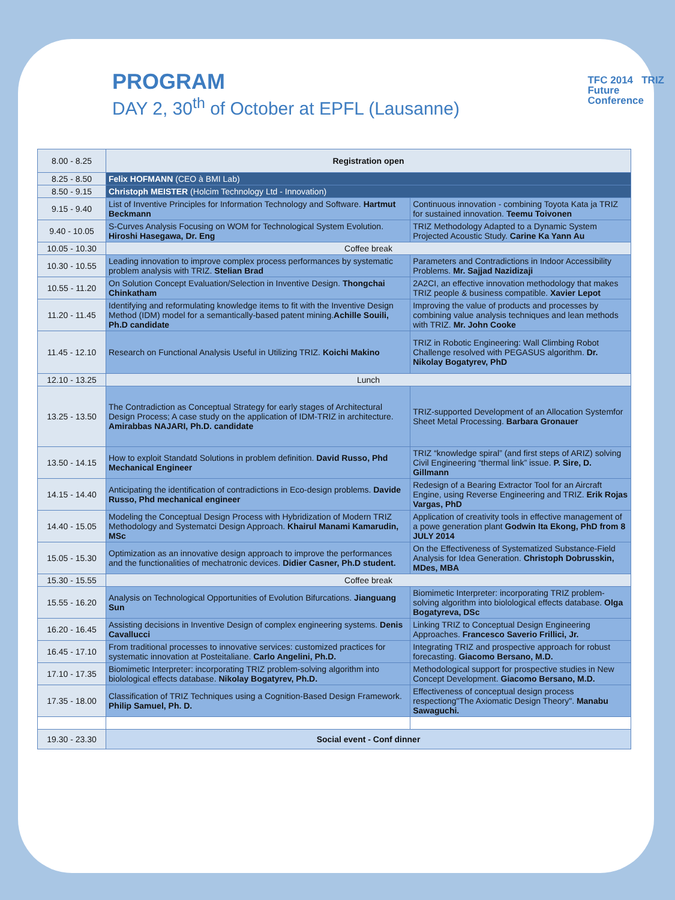PROGRAM
DAY 2, 30<sup>th</sup> of October at EPFL (Lausanne)
TFC 2014 TRIZ
Future
Conference
| 8.00 - 8.25 | Registration open | |
| 8.25 - 8.50 | Felix HOFMANN (CEO à BMI Lab) | |
| 8.50 - 9.15 | Christoph MEISTER (Holcim Technology Ltd - Innovation) | |
| 9.15 - 9.40 | List of Inventive Principles for Information Technology and Software. Hartmut Beckmann | Continuous innovation - combining Toyota Kata ja TRIZ for sustained innovation. Teemu Toivonen |
| 9.40 - 10.05 | S-Curves Analysis Focusing on WOM for Technological System Evolution. Hiroshi Hasegawa, Dr. Eng | TRIZ Methodology Adapted to a Dynamic System Projected Acoustic Study. Carine Ka Yann Au |
| 10.05 - 10.30 | Coffee break | |
| 10.30 - 10.55 | Leading innovation to improve complex process performances by systematic problem analysis with TRIZ. Stelian Brad | Parameters and Contradictions in Indoor Accessibility Problems. Mr. Sajjad Nazidizaji |
| 10.55 - 11.20 | On Solution Concept Evaluation/Selection in Inventive Design. Thongchai Chinkatham | 2A2CI, an effective innovation methodology that makes TRIZ people & business compatible. Xavier Lepot |
| 11.20 - 11.45 | Identifying and reformulating knowledge items to fit with the Inventive Design Method (IDM) model for a semantically-based patent mining. Achille Souili, Ph.D candidate | Improving the value of products and processes by combining value analysis techniques and lean methods with TRIZ. Mr. John Cooke |
| 11.45 - 12.10 | Research on Functional Analysis Useful in Utilizing TRIZ. Koichi Makino | TRIZ in Robotic Engineering: Wall Climbing Robot Challenge resolved with PEGASUS algorithm. Dr. Nikolay Bogatyrev, PhD |
| 12.10 - 13.25 | Lunch | |
| 13.25 - 13.50 | The Contradiction as Conceptual Strategy for early stages of Architectural Design Process; A case study on the application of IDM-TRIZ in architecture. Amirabbas NAJARI, Ph.D. candidate | TRIZ-supported Development of an Allocation Systemfor Sheet Metal Processing. Barbara Gronauer |
| 13.50 - 14.15 | How to exploit Standatd Solutions in problem definition. David Russo, Phd Mechanical Engineer | TRIZ “knowledge spiral” (and first steps of ARIZ) solving Civil Engineering “thermal link” issue. P. Sire, D. Gillmann |
| 14.15 - 14.40 | Anticipating the identification of contradictions in Eco-design problems. Davide Russo, Phd mechanical engineer | Redesign of a Bearing Extractor Tool for an Aircraft Engine, using Reverse Engineering and TRIZ. Erik Rojas Vargas, PhD |
| 14.40 - 15.05 | Modeling the Conceptual Design Process with Hybridization of Modern TRIZ Methodology and Systematci Design Approach. Khairul Manami Kamarudin, MSc | Application of creativity tools in effective management of a powe generation plant Godwin Ita Ekong, PhD from 8 JULY 2014 |
| 15.05 - 15.30 | Optimization as an innovative design approach to improve the performances and the functionalities of mechatronic devices. Didier Casner, Ph.D student. | On the Effectiveness of Systematized Substance-Field Analysis for Idea Generation. Christoph Dobrusskin, MDes, MBA |
| 15.30 - 15.55 | Coffee break | |
| 15.55 - 16.20 | Analysis on Technological Opportunities of Evolution Bifurcations. Jianguang Sun | Biomimetic Interpreter: incorporating TRIZ problem-solving algorithm into biolological effects database. Olga Bogatyreva, DSc |
| 16.20 - 16.45 | Assisting decisions in Inventive Design of complex engineering systems. Denis Cavallucci | Linking TRIZ to Conceptual Design Engineering Approaches. Francesco Saverio Frillici, Jr. |
| 16.45 - 17.10 | From traditional processes to innovative services: customized practices for systematic innovation at Posteitaliane. Carlo Angelini, Ph.D. | Integrating TRIZ and prospective approach for robust forecasting. Giacomo Bersano, M.D. |
| 17.10 - 17.35 | Biomimetic Interpreter: incorporating TRIZ problem-solving algorithm into biolological effects database. Nikolay Bogatyrev, Ph.D. | Methodological support for prospective studies in New Concept Development. Giacomo Bersano, M.D. |
| 17.35 - 18.00 | Classification of TRIZ Techniques using a Cognition-Based Design Framework. Philip Samuel, Ph. D. | Effectiveness of conceptual design process respectiong"The Axiomatic Design Theory". Manabu Sawaguchi. |
| 19.30 - 23.30 | Social event - Conf dinner | |